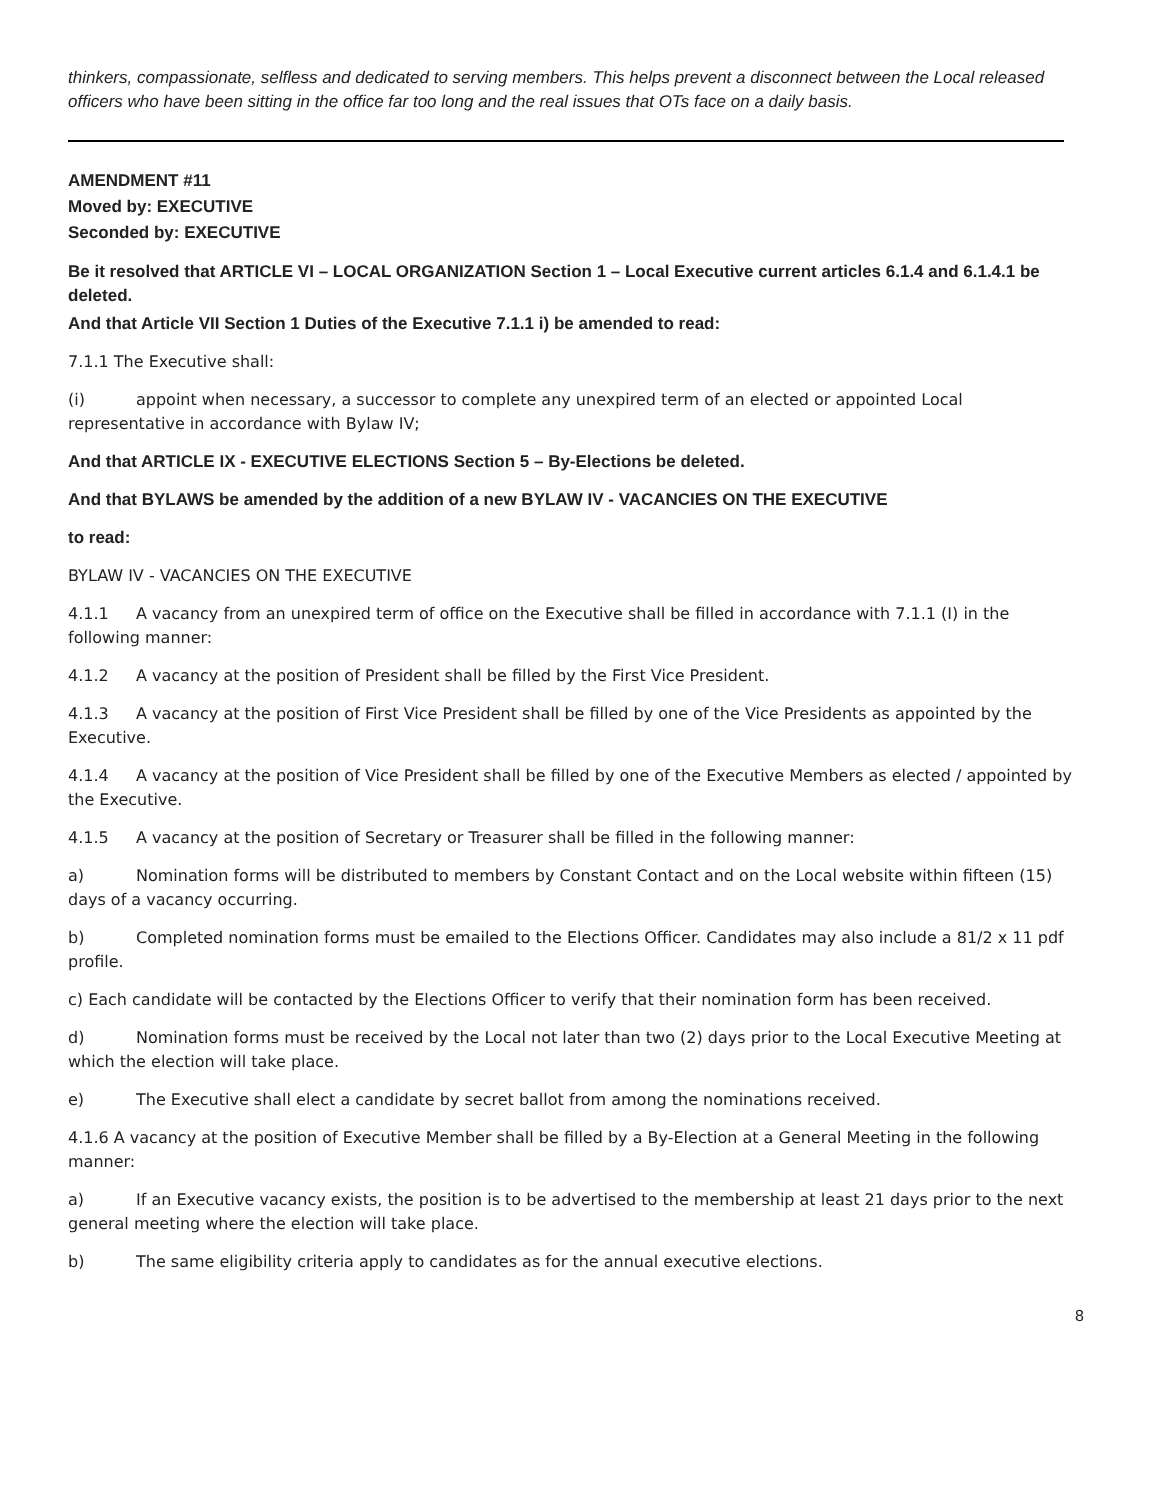thinkers, compassionate, selfless and dedicated to serving members. This helps prevent a disconnect between the Local released officers who have been sitting in the office far too long and the real issues that OTs face on a daily basis.
AMENDMENT #11
Moved by: EXECUTIVE
Seconded by: EXECUTIVE
Be it resolved that ARTICLE VI – LOCAL ORGANIZATION Section 1 – Local Executive current articles 6.1.4 and 6.1.4.1 be deleted.
And that Article VII Section 1 Duties of the Executive 7.1.1 i) be amended to read:
7.1.1 The Executive shall:
(i) appoint when necessary, a successor to complete any unexpired term of an elected or appointed Local representative in accordance with Bylaw IV;
And that ARTICLE IX - EXECUTIVE ELECTIONS Section 5 – By-Elections be deleted.
And that BYLAWS be amended by the addition of a new BYLAW IV - VACANCIES ON THE EXECUTIVE
to read:
BYLAW IV - VACANCIES ON THE EXECUTIVE
4.1.1 A vacancy from an unexpired term of office on the Executive shall be filled in accordance with 7.1.1 (I) in the following manner:
4.1.2 A vacancy at the position of President shall be filled by the First Vice President.
4.1.3 A vacancy at the position of First Vice President shall be filled by one of the Vice Presidents as appointed by the Executive.
4.1.4 A vacancy at the position of Vice President shall be filled by one of the Executive Members as elected / appointed by the Executive.
4.1.5 A vacancy at the position of Secretary or Treasurer shall be filled in the following manner:
a) Nomination forms will be distributed to members by Constant Contact and on the Local website within fifteen (15) days of a vacancy occurring.
b) Completed nomination forms must be emailed to the Elections Officer. Candidates may also include a 81/2 x 11 pdf profile.
c) Each candidate will be contacted by the Elections Officer to verify that their nomination form has been received.
d) Nomination forms must be received by the Local not later than two (2) days prior to the Local Executive Meeting at which the election will take place.
e) The Executive shall elect a candidate by secret ballot from among the nominations received.
4.1.6 A vacancy at the position of Executive Member shall be filled by a By-Election at a General Meeting in the following manner:
a) If an Executive vacancy exists, the position is to be advertised to the membership at least 21 days prior to the next general meeting where the election will take place.
b) The same eligibility criteria apply to candidates as for the annual executive elections.
8